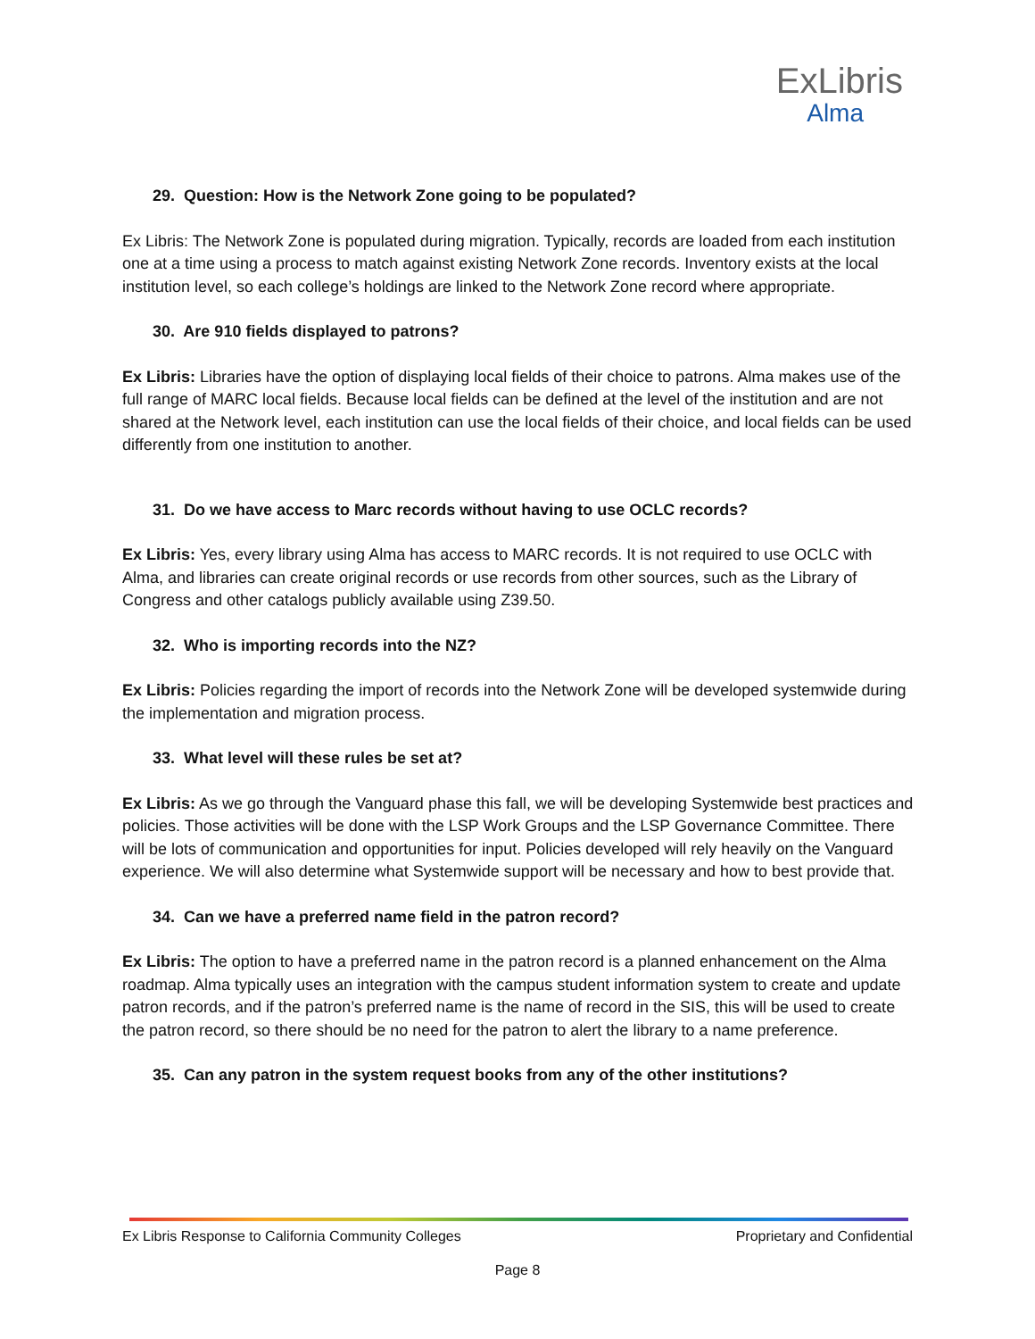ExLibris
Alma
29. Question: How is the Network Zone going to be populated?
Ex Libris: The Network Zone is populated during migration. Typically, records are loaded from each institution one at a time using a process to match against existing Network Zone records. Inventory exists at the local institution level, so each college’s holdings are linked to the Network Zone record where appropriate.
30. Are 910 fields displayed to patrons?
Ex Libris: Libraries have the option of displaying local fields of their choice to patrons. Alma makes use of the full range of MARC local fields. Because local fields can be defined at the level of the institution and are not shared at the Network level, each institution can use the local fields of their choice, and local fields can be used differently from one institution to another.
31. Do we have access to Marc records without having to use OCLC records?
Ex Libris: Yes, every library using Alma has access to MARC records. It is not required to use OCLC with Alma, and libraries can create original records or use records from other sources, such as the Library of Congress and other catalogs publicly available using Z39.50.
32. Who is importing records into the NZ?
Ex Libris: Policies regarding the import of records into the Network Zone will be developed systemwide during the implementation and migration process.
33. What level will these rules be set at?
Ex Libris: As we go through the Vanguard phase this fall, we will be developing Systemwide best practices and policies. Those activities will be done with the LSP Work Groups and the LSP Governance Committee. There will be lots of communication and opportunities for input. Policies developed will rely heavily on the Vanguard experience. We will also determine what Systemwide support will be necessary and how to best provide that.
34. Can we have a preferred name field in the patron record?
Ex Libris: The option to have a preferred name in the patron record is a planned enhancement on the Alma roadmap. Alma typically uses an integration with the campus student information system to create and update patron records, and if the patron’s preferred name is the name of record in the SIS, this will be used to create the patron record, so there should be no need for the patron to alert the library to a name preference.
35. Can any patron in the system request books from any of the other institutions?
Ex Libris Response to California Community Colleges Proprietary and Confidential
Page 8